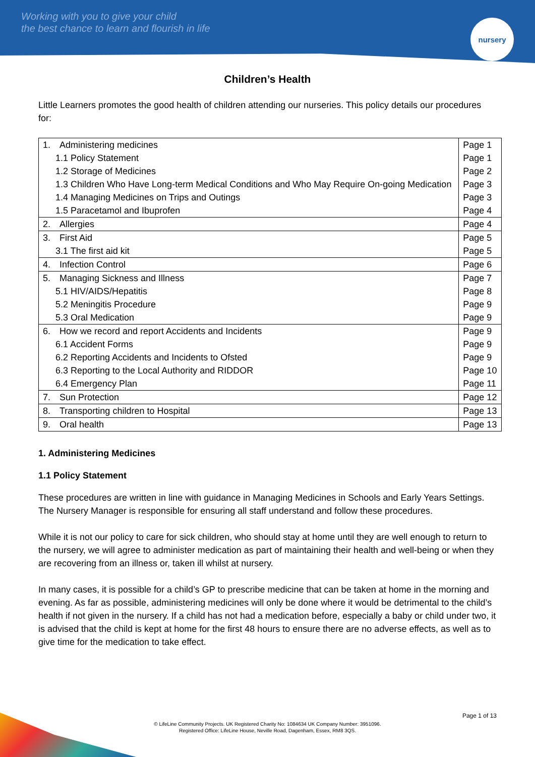Working with you to give your child
the best chance to learn and flourish in life
nursery
Children’s Health
Little Learners promotes the good health of children attending our nurseries. This policy details our procedures for:
| 1. Administering medicines | Page 1 |
| 1.1 Policy Statement | Page 1 |
| 1.2 Storage of Medicines | Page 2 |
| 1.3 Children Who Have Long-term Medical Conditions and Who May Require On-going Medication | Page 3 |
| 1.4 Managing Medicines on Trips and Outings | Page 3 |
| 1.5 Paracetamol and Ibuprofen | Page 4 |
| 2. Allergies | Page 4 |
| 3. First Aid | Page 5 |
| 3.1 The first aid kit | Page 5 |
| 4. Infection Control | Page 6 |
| 5. Managing Sickness and Illness | Page 7 |
| 5.1 HIV/AIDS/Hepatitis | Page 8 |
| 5.2 Meningitis Procedure | Page 9 |
| 5.3 Oral Medication | Page 9 |
| 6. How we record and report Accidents and Incidents | Page 9 |
| 6.1 Accident Forms | Page 9 |
| 6.2 Reporting Accidents and Incidents to Ofsted | Page 9 |
| 6.3 Reporting to the Local Authority and RIDDOR | Page 10 |
| 6.4 Emergency Plan | Page 11 |
| 7. Sun Protection | Page 12 |
| 8. Transporting children to Hospital | Page 13 |
| 9. Oral health | Page 13 |
1. Administering Medicines
1.1 Policy Statement
These procedures are written in line with guidance in Managing Medicines in Schools and Early Years Settings. The Nursery Manager is responsible for ensuring all staff understand and follow these procedures.
While it is not our policy to care for sick children, who should stay at home until they are well enough to return to the nursery, we will agree to administer medication as part of maintaining their health and well-being or when they are recovering from an illness or, taken ill whilst at nursery.
In many cases, it is possible for a child’s GP to prescribe medicine that can be taken at home in the morning and evening. As far as possible, administering medicines will only be done where it would be detrimental to the child’s health if not given in the nursery. If a child has not had a medication before, especially a baby or child under two, it is advised that the child is kept at home for the first 48 hours to ensure there are no adverse effects, as well as to give time for the medication to take effect.
Page 1 of 13
© LifeLine Community Projects. UK Registered Charity No: 1084634 UK Company Number: 3951096.
Registered Office: LifeLine House, Neville Road, Dagenham, Essex, RM8 3QS.